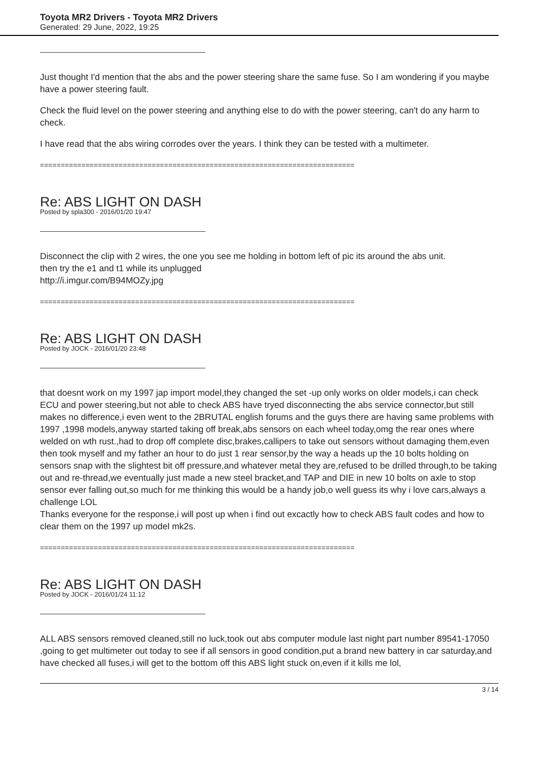Toyota MR2 Drivers - Toyota MR2 Drivers
Generated: 29 June, 2022, 19:25
Just thought I'd mention that the abs and the power steering share the same fuse. So I am wondering if you maybe have a power steering fault.
Check the fluid level on the power steering and anything else to do with the power steering, can't do any harm to check.
I have read that the abs wiring corrodes over the years. I think they can be tested with a multimeter.
============================================================================
Re: ABS LIGHT ON DASH
Posted by spla300 - 2016/01/20 19:47
Disconnect the clip with 2 wires, the one you see me holding in bottom left of pic its around the abs unit.
then try the e1 and t1 while its unplugged
http://i.imgur.com/B94MOZy.jpg
============================================================================
Re: ABS LIGHT ON DASH
Posted by JOCK - 2016/01/20 23:48
that doesnt work on my 1997 jap import model,they changed the set -up only works on older models,i can check ECU and power steering,but not able to check ABS have tryed disconnecting the abs service connector,but still makes no difference,i even went to the 2BRUTAL english forums and the guys there are having same problems with 1997 ,1998 models,anyway started taking off break,abs sensors on each wheel today,omg the rear ones where welded on wth rust.,had to drop off complete disc,brakes,callipers to take out sensors without damaging them,even then took myself and my father an hour to do just 1 rear sensor,by the way a heads up the 10 bolts holding on sensors snap with the slightest bit off pressure,and whatever metal they are,refused to be drilled through,to be taking out and re-thread,we eventually just made a new steel bracket,and TAP and DIE in new 10 bolts on axle to stop sensor ever falling out,so much for me thinking this would be a handy job,o well guess its why i love cars,always a challenge LOL
Thanks everyone for the response,i will post up when i find out excactly how to check ABS fault codes and how to clear them on the 1997 up model mk2s.
============================================================================
Re: ABS LIGHT ON DASH
Posted by JOCK - 2016/01/24 11:12
ALL ABS sensors removed cleaned,still no luck,took out abs computer module last night part number 89541-17050 ,going to get multimeter out today to see if all sensors in good condition,put a brand new battery in car saturday,and have checked all fuses,i will get to the bottom off this ABS light stuck on,even if it kills me lol,
3 / 14